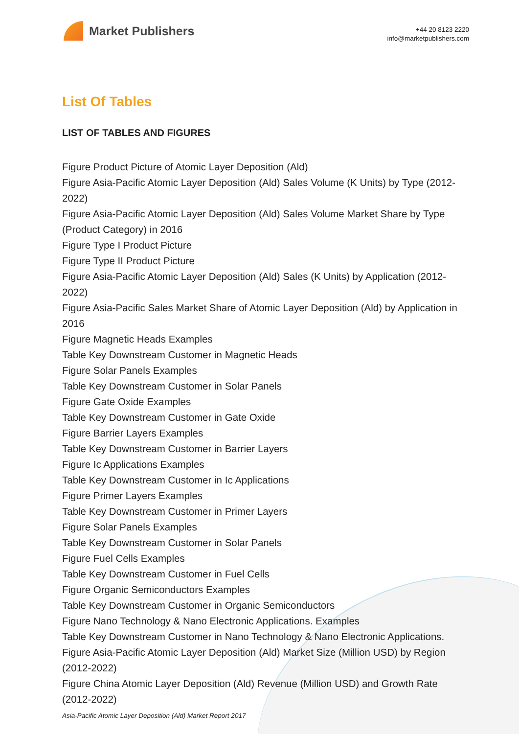Market Publishers
+44 20 8123 2220
info@marketpublishers.com
List Of Tables
LIST OF TABLES AND FIGURES
Figure Product Picture of Atomic Layer Deposition (Ald)
Figure Asia-Pacific Atomic Layer Deposition (Ald) Sales Volume (K Units) by Type (2012-2022)
Figure Asia-Pacific Atomic Layer Deposition (Ald) Sales Volume Market Share by Type (Product Category) in 2016
Figure Type I Product Picture
Figure Type II Product Picture
Figure Asia-Pacific Atomic Layer Deposition (Ald) Sales (K Units) by Application (2012-2022)
Figure Asia-Pacific Sales Market Share of Atomic Layer Deposition (Ald) by Application in 2016
Figure Magnetic Heads Examples
Table Key Downstream Customer in Magnetic Heads
Figure Solar Panels Examples
Table Key Downstream Customer in Solar Panels
Figure Gate Oxide Examples
Table Key Downstream Customer in Gate Oxide
Figure Barrier Layers Examples
Table Key Downstream Customer in Barrier Layers
Figure Ic Applications Examples
Table Key Downstream Customer in Ic Applications
Figure Primer Layers Examples
Table Key Downstream Customer in Primer Layers
Figure Solar Panels Examples
Table Key Downstream Customer in Solar Panels
Figure Fuel Cells Examples
Table Key Downstream Customer in Fuel Cells
Figure Organic Semiconductors Examples
Table Key Downstream Customer in Organic Semiconductors
Figure Nano Technology & Nano Electronic Applications. Examples
Table Key Downstream Customer in Nano Technology & Nano Electronic Applications.
Figure Asia-Pacific Atomic Layer Deposition (Ald) Market Size (Million USD) by Region (2012-2022)
Figure China Atomic Layer Deposition (Ald) Revenue (Million USD) and Growth Rate (2012-2022)
Asia-Pacific Atomic Layer Deposition (Ald) Market Report 2017